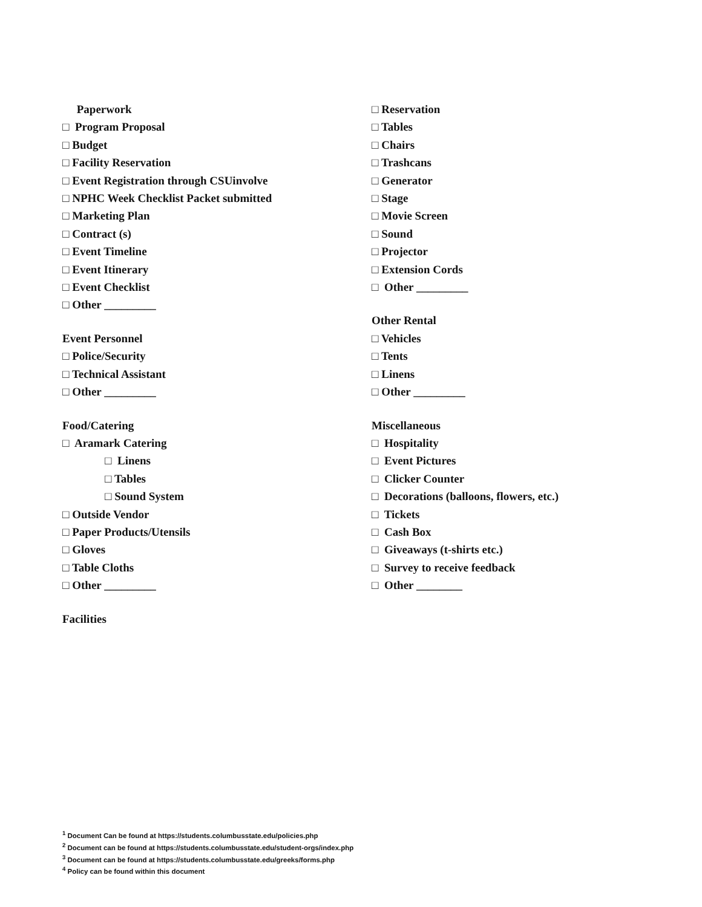Paperwork
□ Program Proposal
□ Budget
□ Facility Reservation
□ Event Registration through CSUinvolve
□ NPHC Week Checklist Packet submitted
□ Marketing Plan
□ Contract (s)
□ Event Timeline
□ Event Itinerary
□ Event Checklist
□ Other _________
Event Personnel
□ Police/Security
□ Technical Assistant
□ Other _________
Food/Catering
□ Aramark Catering
□ Linens
□ Tables
□ Sound System
□ Outside Vendor
□ Paper Products/Utensils
□ Gloves
□ Table Cloths
□ Other _________
Facilities
□ Reservation
□ Tables
□ Chairs
□ Trashcans
□ Generator
□ Stage
□ Movie Screen
□ Sound
□ Projector
□ Extension Cords
□ Other _________
Other Rental
□ Vehicles
□ Tents
□ Linens
□ Other _________
Miscellaneous
□ Hospitality
□ Event Pictures
□ Clicker Counter
□ Decorations (balloons, flowers, etc.)
□ Tickets
□ Cash Box
□ Giveaways (t-shirts etc.)
□ Survey to receive feedback
□ Other ________
<sup>1</sup> Document Can be found at https://students.columbusstate.edu/policies.php
<sup>2</sup> Document can be found at https://students.columbusstate.edu/student-orgs/index.php
<sup>3</sup> Document can be found at https://students.columbusstate.edu/greeks/forms.php
<sup>4</sup> Policy can be found within this document